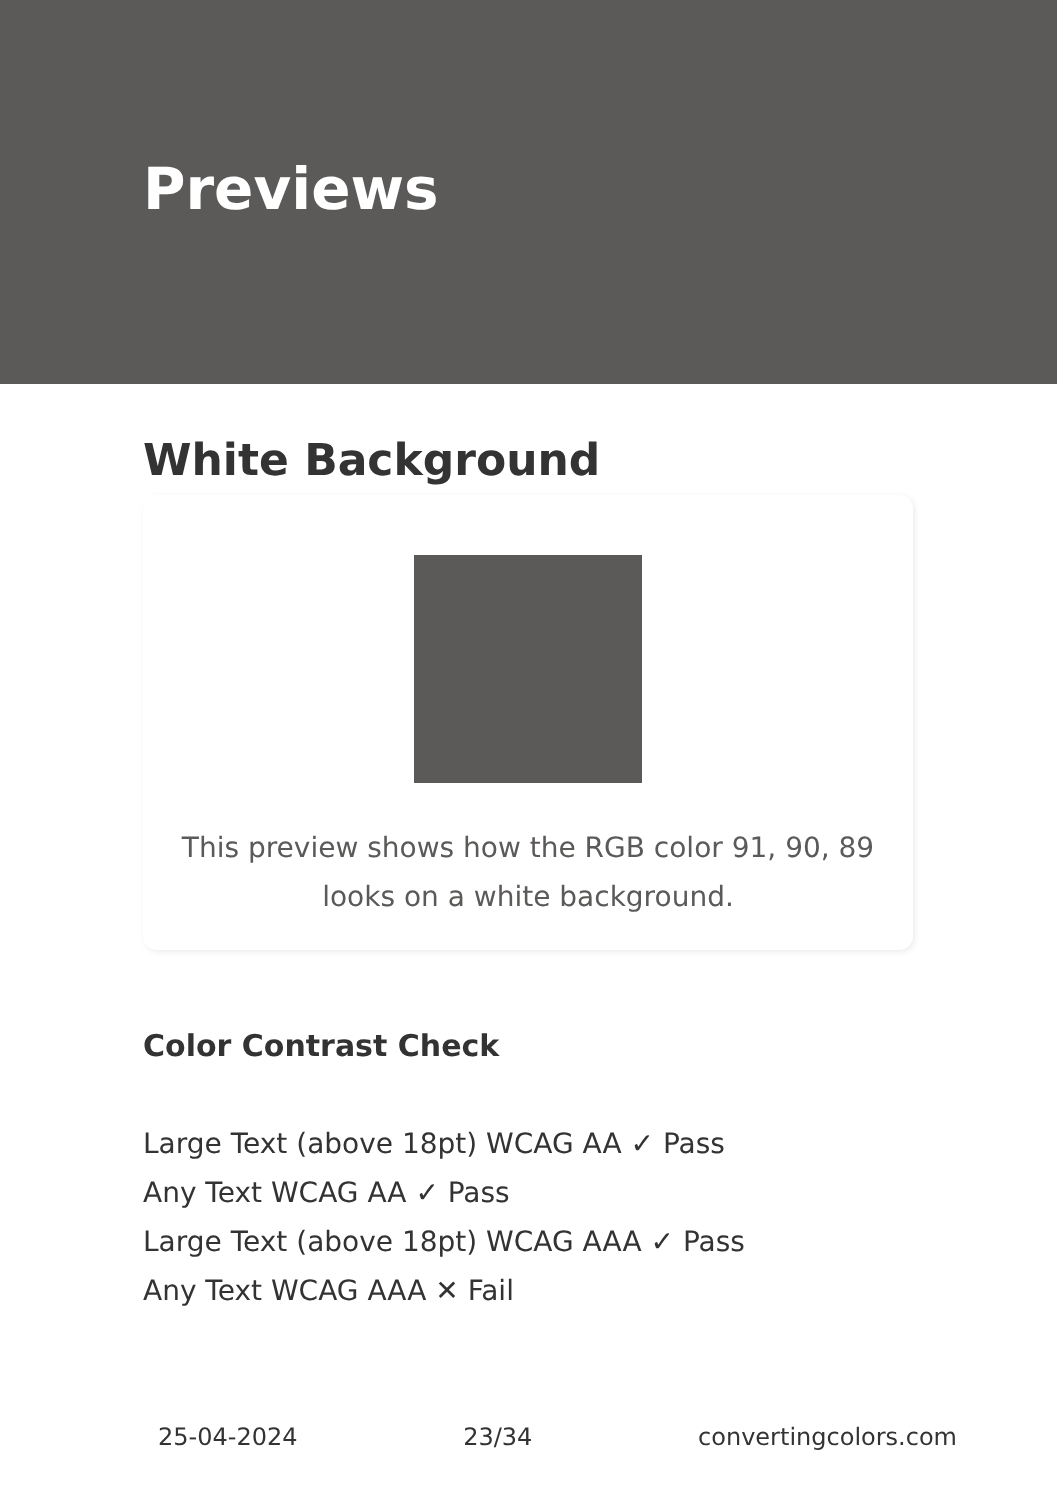Previews
White Background
This preview shows how the RGB color 91, 90, 89 looks on a white background.
Color Contrast Check
Large Text (above 18pt) WCAG AA ✓ Pass
Any Text WCAG AA ✓ Pass
Large Text (above 18pt) WCAG AAA ✓ Pass
Any Text WCAG AAA ✕ Fail
25-04-2024 23/34 convertingcolors.com